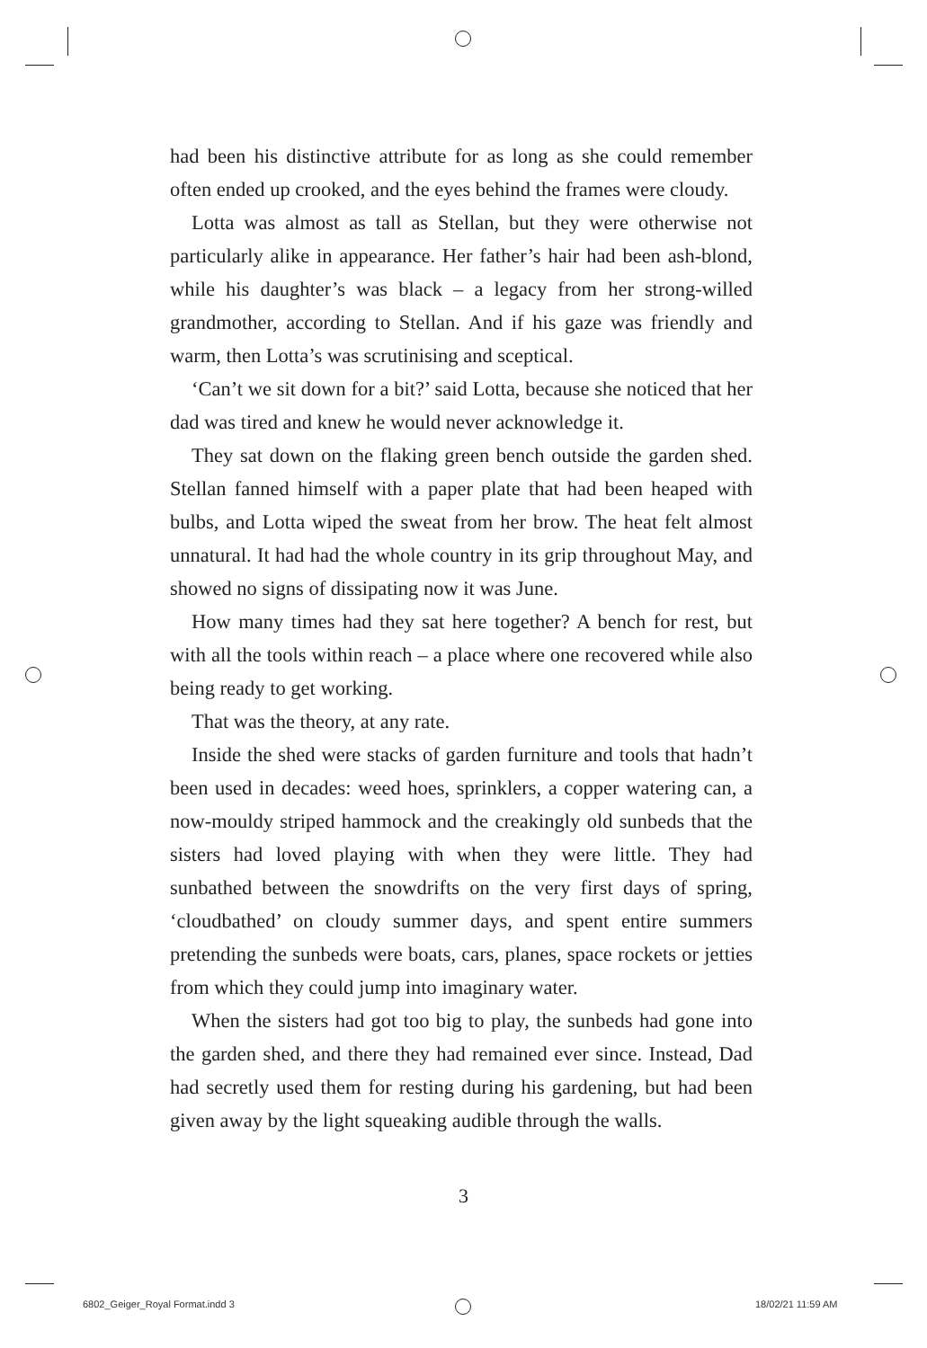had been his distinctive attribute for as long as she could remember often ended up crooked, and the eyes behind the frames were cloudy.
Lotta was almost as tall as Stellan, but they were otherwise not particularly alike in appearance. Her father’s hair had been ash-blond, while his daughter’s was black – a legacy from her strong-willed grandmother, according to Stellan. And if his gaze was friendly and warm, then Lotta’s was scrutinising and sceptical.
‘Can’t we sit down for a bit?’ said Lotta, because she noticed that her dad was tired and knew he would never acknowledge it.
They sat down on the flaking green bench outside the garden shed. Stellan fanned himself with a paper plate that had been heaped with bulbs, and Lotta wiped the sweat from her brow. The heat felt almost unnatural. It had had the whole country in its grip throughout May, and showed no signs of dissipating now it was June.
How many times had they sat here together? A bench for rest, but with all the tools within reach – a place where one recovered while also being ready to get working.
That was the theory, at any rate.
Inside the shed were stacks of garden furniture and tools that hadn’t been used in decades: weed hoes, sprinklers, a copper watering can, a now-mouldy striped hammock and the creakingly old sunbeds that the sisters had loved playing with when they were little. They had sunbathed between the snowdrifts on the very first days of spring, ‘cloudbathed’ on cloudy summer days, and spent entire summers pretending the sunbeds were boats, cars, planes, space rockets or jetties from which they could jump into imaginary water.
When the sisters had got too big to play, the sunbeds had gone into the garden shed, and there they had remained ever since. Instead, Dad had secretly used them for resting during his gardening, but had been given away by the light squeaking audible through the walls.
3
6802_Geiger_Royal Format.indd 3
18/02/21 11:59 AM